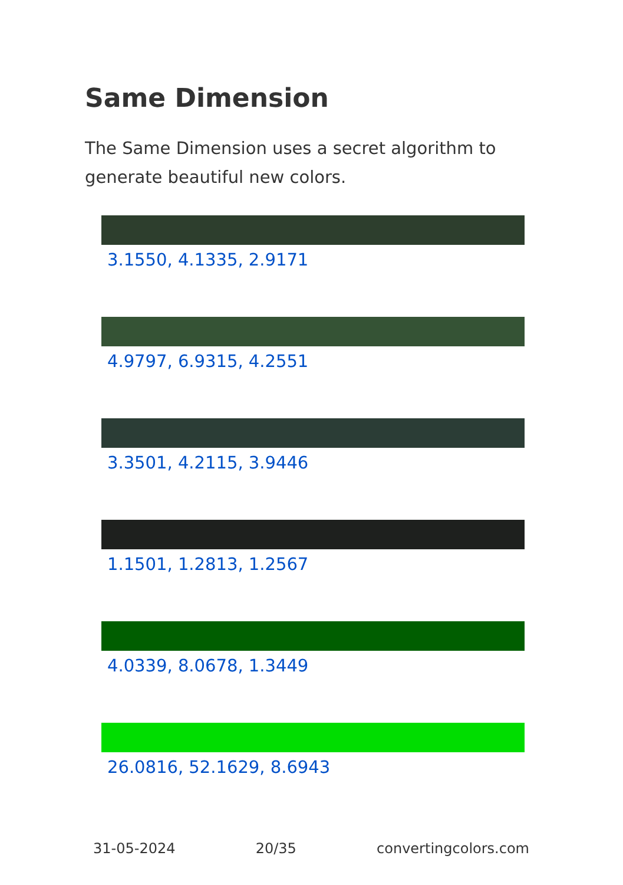Same Dimension
The Same Dimension uses a secret algorithm to generate beautiful new colors.
3.1550, 4.1335, 2.9171
4.9797, 6.9315, 4.2551
3.3501, 4.2115, 3.9446
1.1501, 1.2813, 1.2567
4.0339, 8.0678, 1.3449
26.0816, 52.1629, 8.6943
31-05-2024 20/35 convertingcolors.com